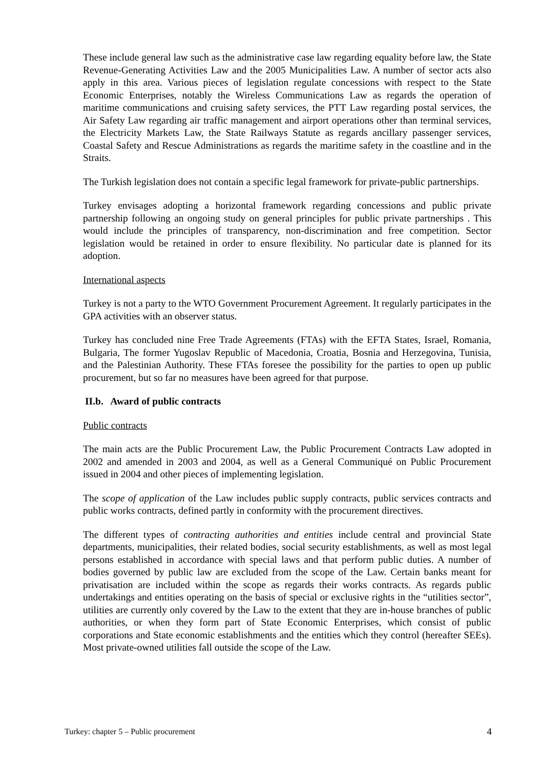These include general law such as the administrative case law regarding equality before law, the State Revenue-Generating Activities Law and the 2005 Municipalities Law. A number of sector acts also apply in this area. Various pieces of legislation regulate concessions with respect to the State Economic Enterprises, notably the Wireless Communications Law as regards the operation of maritime communications and cruising safety services, the PTT Law regarding postal services, the Air Safety Law regarding air traffic management and airport operations other than terminal services, the Electricity Markets Law, the State Railways Statute as regards ancillary passenger services, Coastal Safety and Rescue Administrations as regards the maritime safety in the coastline and in the Straits.
The Turkish legislation does not contain a specific legal framework for private-public partnerships.
Turkey envisages adopting a horizontal framework regarding concessions and public private partnership following an ongoing study on general principles for public private partnerships . This would include the principles of transparency, non-discrimination and free competition. Sector legislation would be retained in order to ensure flexibility. No particular date is planned for its adoption.
International aspects
Turkey is not a party to the WTO Government Procurement Agreement. It regularly participates in the GPA activities with an observer status.
Turkey has concluded nine Free Trade Agreements (FTAs) with the EFTA States, Israel, Romania, Bulgaria, The former Yugoslav Republic of Macedonia, Croatia, Bosnia and Herzegovina, Tunisia, and the Palestinian Authority. These FTAs foresee the possibility for the parties to open up public procurement, but so far no measures have been agreed for that purpose.
II.b. Award of public contracts
Public contracts
The main acts are the Public Procurement Law, the Public Procurement Contracts Law adopted in 2002 and amended in 2003 and 2004, as well as a General Communiqué on Public Procurement issued in 2004 and other pieces of implementing legislation.
The scope of application of the Law includes public supply contracts, public services contracts and public works contracts, defined partly in conformity with the procurement directives.
The different types of contracting authorities and entities include central and provincial State departments, municipalities, their related bodies, social security establishments, as well as most legal persons established in accordance with special laws and that perform public duties. A number of bodies governed by public law are excluded from the scope of the Law. Certain banks meant for privatisation are included within the scope as regards their works contracts. As regards public undertakings and entities operating on the basis of special or exclusive rights in the “utilities sector”, utilities are currently only covered by the Law to the extent that they are in-house branches of public authorities, or when they form part of State Economic Enterprises, which consist of public corporations and State economic establishments and the entities which they control (hereafter SEEs). Most private-owned utilities fall outside the scope of the Law.
Turkey: chapter 5 – Public procurement 4